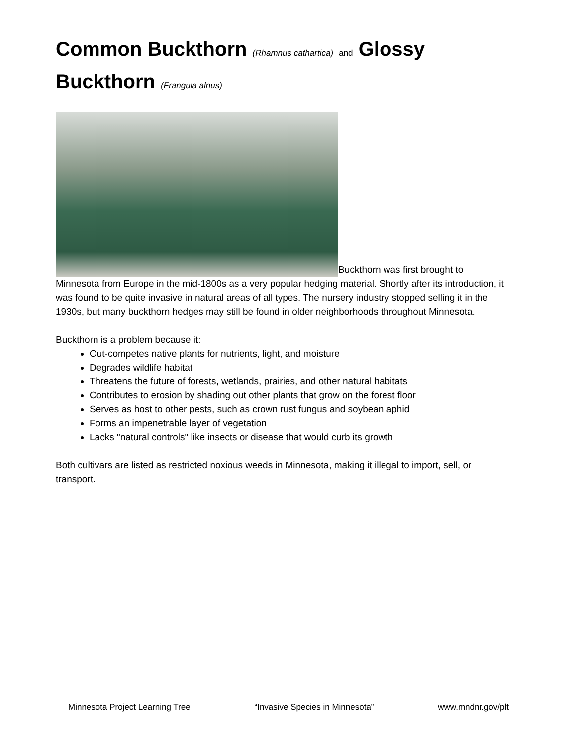Common Buckthorn (Rhamnus cathartica) and Glossy Buckthorn (Frangula alnus)
Buckthorn was first brought to Minnesota from Europe in the mid-1800s as a very popular hedging material. Shortly after its introduction, it was found to be quite invasive in natural areas of all types. The nursery industry stopped selling it in the 1930s, but many buckthorn hedges may still be found in older neighborhoods throughout Minnesota.
Buckthorn is a problem because it:
Out-competes native plants for nutrients, light, and moisture
Degrades wildlife habitat
Threatens the future of forests, wetlands, prairies, and other natural habitats
Contributes to erosion by shading out other plants that grow on the forest floor
Serves as host to other pests, such as crown rust fungus and soybean aphid
Forms an impenetrable layer of vegetation
Lacks "natural controls" like insects or disease that would curb its growth
Both cultivars are listed as restricted noxious weeds in Minnesota, making it illegal to import, sell, or transport.
Minnesota Project Learning Tree “Invasive Species in Minnesota” www.mndnr.gov/plt